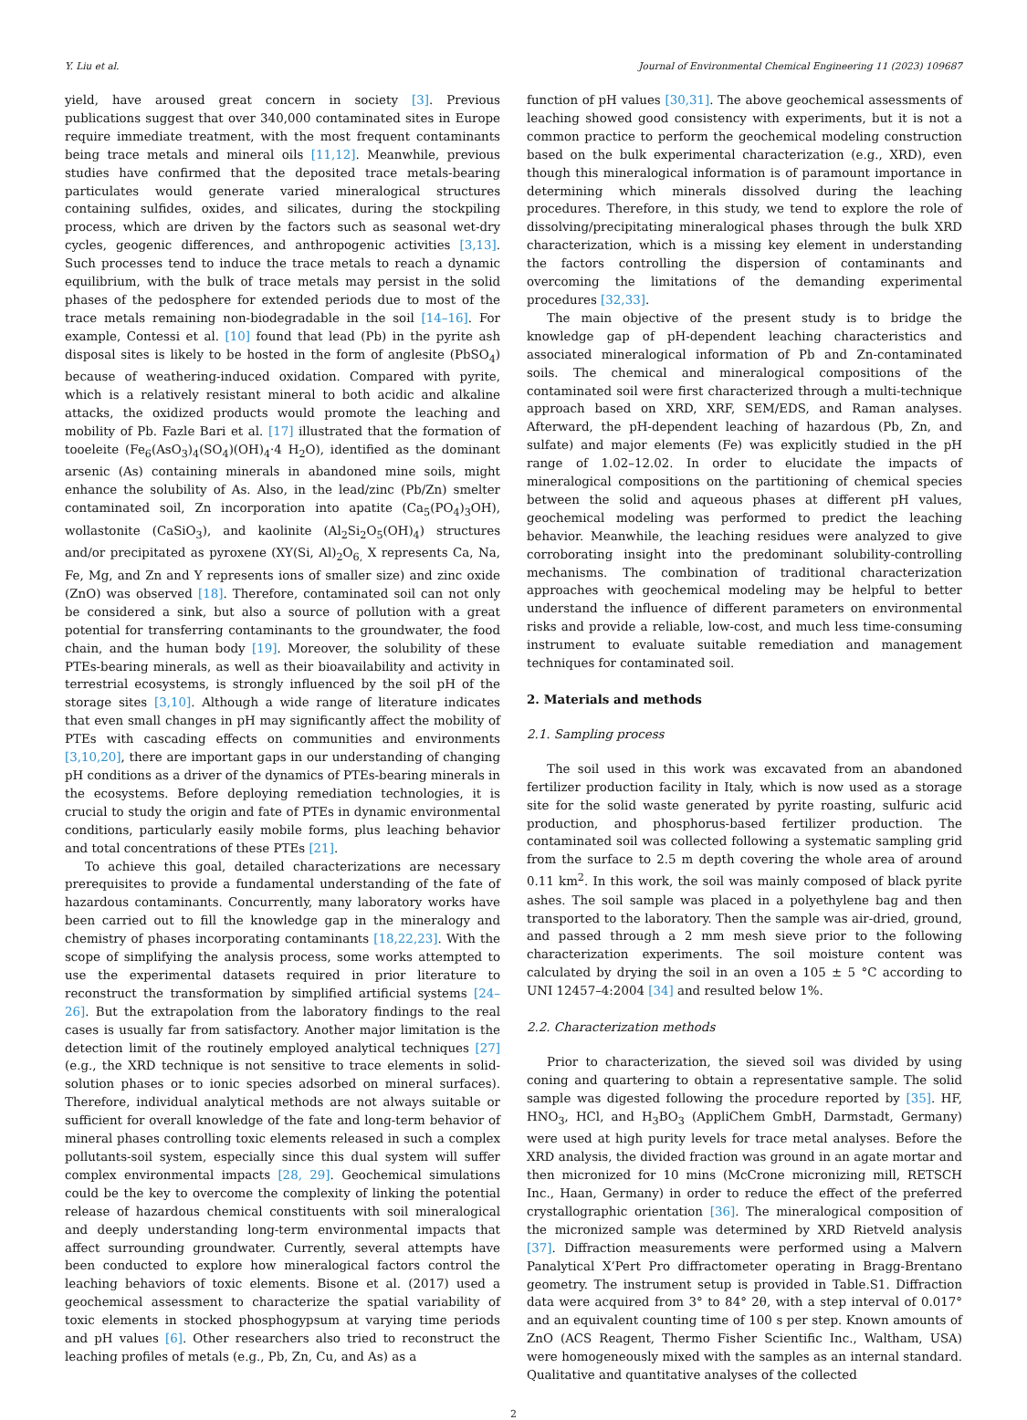Y. Liu et al. Journal of Environmental Chemical Engineering 11 (2023) 109687
yield, have aroused great concern in society [3]. Previous publications suggest that over 340,000 contaminated sites in Europe require immediate treatment, with the most frequent contaminants being trace metals and mineral oils [11,12]. Meanwhile, previous studies have confirmed that the deposited trace metals-bearing particulates would generate varied mineralogical structures containing sulfides, oxides, and silicates, during the stockpiling process, which are driven by the factors such as seasonal wet-dry cycles, geogenic differences, and anthropogenic activities [3,13]. Such processes tend to induce the trace metals to reach a dynamic equilibrium, with the bulk of trace metals may persist in the solid phases of the pedosphere for extended periods due to most of the trace metals remaining non-biodegradable in the soil [14–16]. For example, Contessi et al. [10] found that lead (Pb) in the pyrite ash disposal sites is likely to be hosted in the form of anglesite (PbSO<sub>4</sub>) because of weathering-induced oxidation. Compared with pyrite, which is a relatively resistant mineral to both acidic and alkaline attacks, the oxidized products would promote the leaching and mobility of Pb. Fazle Bari et al. [17] illustrated that the formation of tooeleite (Fe<sub>6</sub>(AsO<sub>3</sub>)<sub>4</sub>(SO<sub>4</sub>)(OH)<sub>4</sub>·4 H<sub>2</sub>O), identified as the dominant arsenic (As) containing minerals in abandoned mine soils, might enhance the solubility of As. Also, in the lead/zinc (Pb/Zn) smelter contaminated soil, Zn incorporation into apatite (Ca<sub>5</sub>(PO<sub>4</sub>)<sub>3</sub>OH), wollastonite (CaSiO<sub>3</sub>), and kaolinite (Al<sub>2</sub>Si<sub>2</sub>O<sub>5</sub>(OH)<sub>4</sub>) structures and/or precipitated as pyroxene (XY(Si, Al)<sub>2</sub>O<sub>6,</sub> X represents Ca, Na, Fe, Mg, and Zn and Y represents ions of smaller size) and zinc oxide (ZnO) was observed [18]. Therefore, contaminated soil can not only be considered a sink, but also a source of pollution with a great potential for transferring contaminants to the groundwater, the food chain, and the human body [19]. Moreover, the solubility of these PTEs-bearing minerals, as well as their bioavailability and activity in terrestrial ecosystems, is strongly influenced by the soil pH of the storage sites [3,10]. Although a wide range of literature indicates that even small changes in pH may significantly affect the mobility of PTEs with cascading effects on communities and environments [3,10,20], there are important gaps in our understanding of changing pH conditions as a driver of the dynamics of PTEs-bearing minerals in the ecosystems. Before deploying remediation technologies, it is crucial to study the origin and fate of PTEs in dynamic environmental conditions, particularly easily mobile forms, plus leaching behavior and total concentrations of these PTEs [21].
To achieve this goal, detailed characterizations are necessary prerequisites to provide a fundamental understanding of the fate of hazardous contaminants. Concurrently, many laboratory works have been carried out to fill the knowledge gap in the mineralogy and chemistry of phases incorporating contaminants [18,22,23]. With the scope of simplifying the analysis process, some works attempted to use the experimental datasets required in prior literature to reconstruct the transformation by simplified artificial systems [24–26]. But the extrapolation from the laboratory findings to the real cases is usually far from satisfactory. Another major limitation is the detection limit of the routinely employed analytical techniques [27] (e.g., the XRD technique is not sensitive to trace elements in solid-solution phases or to ionic species adsorbed on mineral surfaces). Therefore, individual analytical methods are not always suitable or sufficient for overall knowledge of the fate and long-term behavior of mineral phases controlling toxic elements released in such a complex pollutants-soil system, especially since this dual system will suffer complex environmental impacts [28, 29]. Geochemical simulations could be the key to overcome the complexity of linking the potential release of hazardous chemical constituents with soil mineralogical and deeply understanding long-term environmental impacts that affect surrounding groundwater. Currently, several attempts have been conducted to explore how mineralogical factors control the leaching behaviors of toxic elements. Bisone et al. (2017) used a geochemical assessment to characterize the spatial variability of toxic elements in stocked phosphogypsum at varying time periods and pH values [6]. Other researchers also tried to reconstruct the leaching profiles of metals (e.g., Pb, Zn, Cu, and As) as a
function of pH values [30,31]. The above geochemical assessments of leaching showed good consistency with experiments, but it is not a common practice to perform the geochemical modeling construction based on the bulk experimental characterization (e.g., XRD), even though this mineralogical information is of paramount importance in determining which minerals dissolved during the leaching procedures. Therefore, in this study, we tend to explore the role of dissolving/precipitating mineralogical phases through the bulk XRD characterization, which is a missing key element in understanding the factors controlling the dispersion of contaminants and overcoming the limitations of the demanding experimental procedures [32,33].
The main objective of the present study is to bridge the knowledge gap of pH-dependent leaching characteristics and associated mineralogical information of Pb and Zn-contaminated soils. The chemical and mineralogical compositions of the contaminated soil were first characterized through a multi-technique approach based on XRD, XRF, SEM/EDS, and Raman analyses. Afterward, the pH-dependent leaching of hazardous (Pb, Zn, and sulfate) and major elements (Fe) was explicitly studied in the pH range of 1.02–12.02. In order to elucidate the impacts of mineralogical compositions on the partitioning of chemical species between the solid and aqueous phases at different pH values, geochemical modeling was performed to predict the leaching behavior. Meanwhile, the leaching residues were analyzed to give corroborating insight into the predominant solubility-controlling mechanisms. The combination of traditional characterization approaches with geochemical modeling may be helpful to better understand the influence of different parameters on environmental risks and provide a reliable, low-cost, and much less time-consuming instrument to evaluate suitable remediation and management techniques for contaminated soil.
2. Materials and methods
2.1. Sampling process
The soil used in this work was excavated from an abandoned fertilizer production facility in Italy, which is now used as a storage site for the solid waste generated by pyrite roasting, sulfuric acid production, and phosphorus-based fertilizer production. The contaminated soil was collected following a systematic sampling grid from the surface to 2.5 m depth covering the whole area of around 0.11 km<sup>2</sup>. In this work, the soil was mainly composed of black pyrite ashes. The soil sample was placed in a polyethylene bag and then transported to the laboratory. Then the sample was air-dried, ground, and passed through a 2 mm mesh sieve prior to the following characterization experiments. The soil moisture content was calculated by drying the soil in an oven a 105 ± 5 °C according to UNI 12457–4:2004 [34] and resulted below 1%.
2.2. Characterization methods
Prior to characterization, the sieved soil was divided by using coning and quartering to obtain a representative sample. The solid sample was digested following the procedure reported by [35]. HF, HNO<sub>3</sub>, HCl, and H<sub>3</sub>BO<sub>3</sub> (AppliChem GmbH, Darmstadt, Germany) were used at high purity levels for trace metal analyses. Before the XRD analysis, the divided fraction was ground in an agate mortar and then micronized for 10 mins (McCrone micronizing mill, RETSCH Inc., Haan, Germany) in order to reduce the effect of the preferred crystallographic orientation [36]. The mineralogical composition of the micronized sample was determined by XRD Rietveld analysis [37]. Diffraction measurements were performed using a Malvern Panalytical X’Pert Pro diffractometer operating in Bragg-Brentano geometry. The instrument setup is provided in Table.S1. Diffraction data were acquired from 3° to 84° 2θ, with a step interval of 0.017° and an equivalent counting time of 100 s per step. Known amounts of ZnO (ACS Reagent, Thermo Fisher Scientific Inc., Waltham, USA) were homogeneously mixed with the samples as an internal standard. Qualitative and quantitative analyses of the collected
2